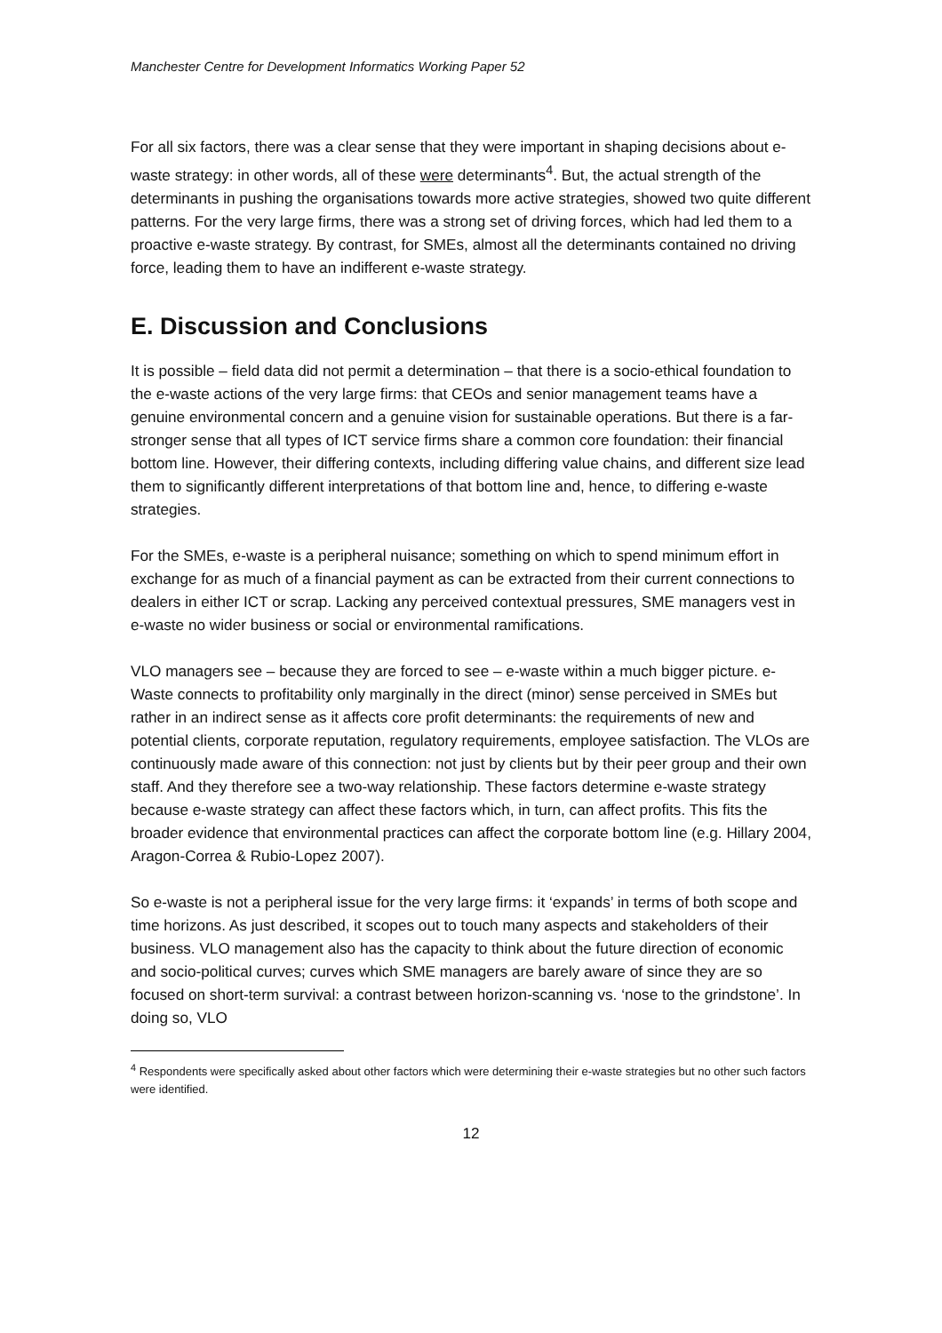Manchester Centre for Development Informatics Working Paper 52
For all six factors, there was a clear sense that they were important in shaping decisions about e-waste strategy: in other words, all of these were determinants<sup>4</sup>. But, the actual strength of the determinants in pushing the organisations towards more active strategies, showed two quite different patterns. For the very large firms, there was a strong set of driving forces, which had led them to a proactive e-waste strategy. By contrast, for SMEs, almost all the determinants contained no driving force, leading them to have an indifferent e-waste strategy.
E. Discussion and Conclusions
It is possible – field data did not permit a determination – that there is a socio-ethical foundation to the e-waste actions of the very large firms: that CEOs and senior management teams have a genuine environmental concern and a genuine vision for sustainable operations. But there is a far-stronger sense that all types of ICT service firms share a common core foundation: their financial bottom line. However, their differing contexts, including differing value chains, and different size lead them to significantly different interpretations of that bottom line and, hence, to differing e-waste strategies.
For the SMEs, e-waste is a peripheral nuisance; something on which to spend minimum effort in exchange for as much of a financial payment as can be extracted from their current connections to dealers in either ICT or scrap. Lacking any perceived contextual pressures, SME managers vest in e-waste no wider business or social or environmental ramifications.
VLO managers see – because they are forced to see – e-waste within a much bigger picture. e-Waste connects to profitability only marginally in the direct (minor) sense perceived in SMEs but rather in an indirect sense as it affects core profit determinants: the requirements of new and potential clients, corporate reputation, regulatory requirements, employee satisfaction. The VLOs are continuously made aware of this connection: not just by clients but by their peer group and their own staff. And they therefore see a two-way relationship. These factors determine e-waste strategy because e-waste strategy can affect these factors which, in turn, can affect profits. This fits the broader evidence that environmental practices can affect the corporate bottom line (e.g. Hillary 2004, Aragon-Correa & Rubio-Lopez 2007).
So e-waste is not a peripheral issue for the very large firms: it ‘expands’ in terms of both scope and time horizons. As just described, it scopes out to touch many aspects and stakeholders of their business. VLO management also has the capacity to think about the future direction of economic and socio-political curves; curves which SME managers are barely aware of since they are so focused on short-term survival: a contrast between horizon-scanning vs. ‘nose to the grindstone’. In doing so, VLO
<sup>4</sup> Respondents were specifically asked about other factors which were determining their e-waste strategies but no other such factors were identified.
12